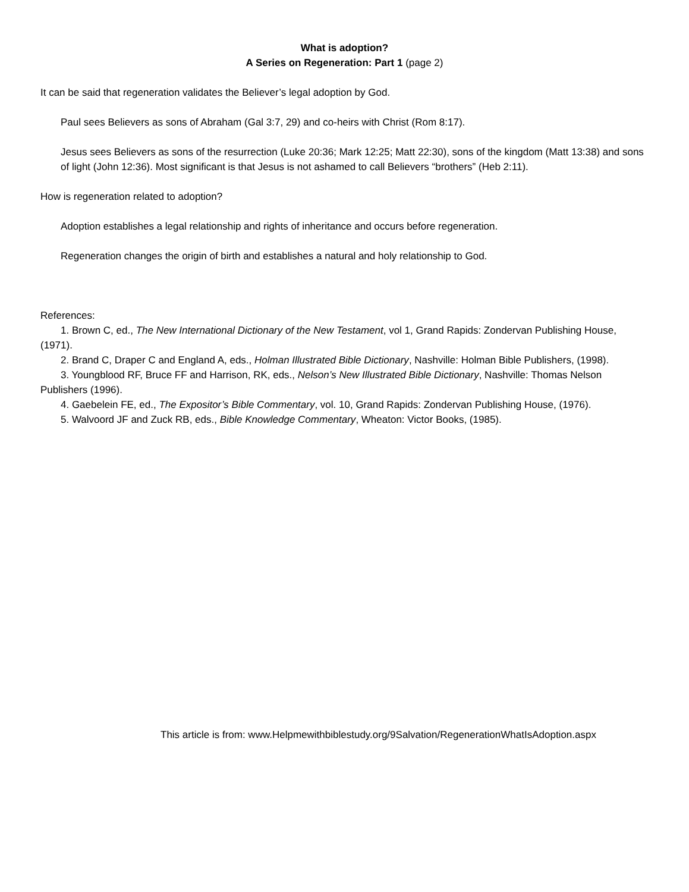What is adoption?
A Series on Regeneration: Part 1 (page 2)
It can be said that regeneration validates the Believer’s legal adoption by God.
Paul sees Believers as sons of Abraham (Gal 3:7, 29) and co-heirs with Christ (Rom 8:17).
Jesus sees Believers as sons of the resurrection (Luke 20:36; Mark 12:25; Matt 22:30), sons of the kingdom (Matt 13:38) and sons of light (John 12:36). Most significant is that Jesus is not ashamed to call Believers “brothers” (Heb 2:11).
How is regeneration related to adoption?
Adoption establishes a legal relationship and rights of inheritance and occurs before regeneration.
Regeneration changes the origin of birth and establishes a natural and holy relationship to God.
References:
1. Brown C, ed., The New International Dictionary of the New Testament, vol 1, Grand Rapids: Zondervan Publishing House, (1971).
2. Brand C, Draper C and England A, eds., Holman Illustrated Bible Dictionary, Nashville: Holman Bible Publishers, (1998).
3. Youngblood RF, Bruce FF and Harrison, RK, eds., Nelson’s New Illustrated Bible Dictionary, Nashville: Thomas Nelson Publishers (1996).
4. Gaebelein FE, ed., The Expositor’s Bible Commentary, vol. 10, Grand Rapids: Zondervan Publishing House, (1976).
5. Walvoord JF and Zuck RB, eds., Bible Knowledge Commentary, Wheaton: Victor Books, (1985).
This article is from: www.Helpmewithbiblestudy.org/9Salvation/RegenerationWhatIsAdoption.aspx